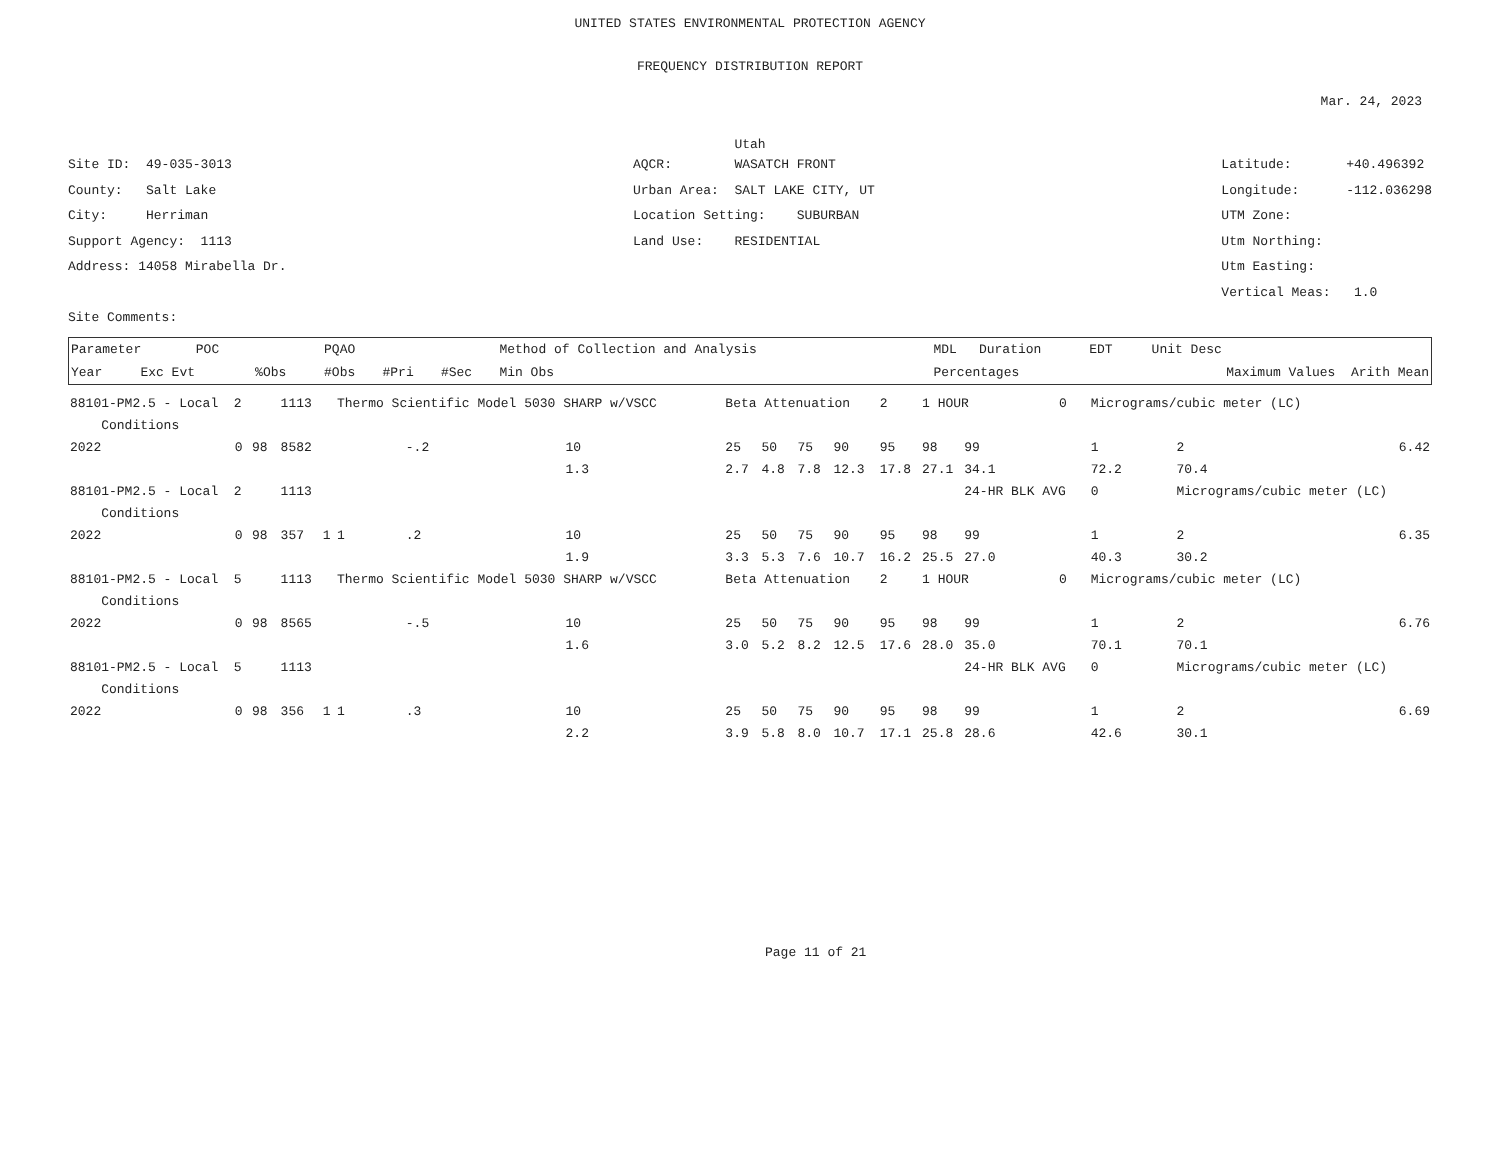UNITED STATES ENVIRONMENTAL PROTECTION AGENCY
FREQUENCY DISTRIBUTION REPORT
Mar. 24, 2023
Utah
Site ID: 49-035-3013
County: Salt Lake
City: Herriman
Support Agency: 1113
Address: 14058 Mirabella Dr.
Site Comments:
AQCR: WASATCH FRONT
Urban Area: SALT LAKE CITY, UT
Location Setting: SUBURBAN
Land Use: RESIDENTIAL
Latitude: +40.496392
Longitude: -112.036298
UTM Zone:
Utm Northing:
Utm Easting:
Vertical Meas: 1.0
| Parameter POC | | | PQAO | | | Method of Collection and Analysis | | MDL | Duration | EDT Unit Desc |
| --- | --- | --- | --- | --- | --- | --- | --- | --- | --- | --- |
| Year | Exc Evt | %Obs | #Obs | #Pri | #Sec | Min Obs | Percentages | | | Maximum Values Arith Mean |
| 88101-PM2.5 - Local 2 | | | 1113 | | Thermo Scientific Model 5030 SHARP w/VSCC | | | Beta Attenuation | | | | 2 | 1 HOUR | | 0 | Micrograms/cubic meter (LC) | | |
| Conditions | | | | | | | | | | | | | | | | | | |
| 2022 | 0 | 98 | 8582 | | | -.2 | 10 | 25 | 50 | 75 | 90 | 95 | 98 | 99 | | 1 | 2 | 6.42 |
| | | | | | | | 1.3 | 2.7 | 4.8 | 7.8 | 12.3 | 17.8 | 27.1 | 34.1 | | 72.2 | 70.4 | |
| 88101-PM2.5 - Local 2 | | | 1113 | | | | | | | | | | | 24-HR BLK AVG | | 0 | Micrograms/cubic meter (LC) | |
| Conditions | | | | | | | | | | | | | | | | | | |
| 2022 | 0 | 98 | 357 | 1 | 1 | .2 | 10 | 25 | 50 | 75 | 90 | 95 | 98 | 99 | | 1 | 2 | 6.35 |
| | | | | | | | 1.9 | 3.3 | 5.3 | 7.6 | 10.7 | 16.2 | 25.5 | 27.0 | | 40.3 | 30.2 | |
| 88101-PM2.5 - Local 5 | | | 1113 | | Thermo Scientific Model 5030 SHARP w/VSCC | | | Beta Attenuation | | | | 2 | 1 HOUR | | 0 | Micrograms/cubic meter (LC) | | |
| Conditions | | | | | | | | | | | | | | | | | | |
| 2022 | 0 | 98 | 8565 | | | -.5 | 10 | 25 | 50 | 75 | 90 | 95 | 98 | 99 | | 1 | 2 | 6.76 |
| | | | | | | | 1.6 | 3.0 | 5.2 | 8.2 | 12.5 | 17.6 | 28.0 | 35.0 | | 70.1 | 70.1 | |
| 88101-PM2.5 - Local 5 | | | 1113 | | | | | | | | | | | 24-HR BLK AVG | | 0 | Micrograms/cubic meter (LC) | |
| Conditions | | | | | | | | | | | | | | | | | | |
| 2022 | 0 | 98 | 356 | 1 | 1 | .3 | 10 | 25 | 50 | 75 | 90 | 95 | 98 | 99 | | 1 | 2 | 6.69 |
| | | | | | | | 2.2 | 3.9 | 5.8 | 8.0 | 10.7 | 17.1 | 25.8 | 28.6 | | 42.6 | 30.1 | |
Page 11 of 21